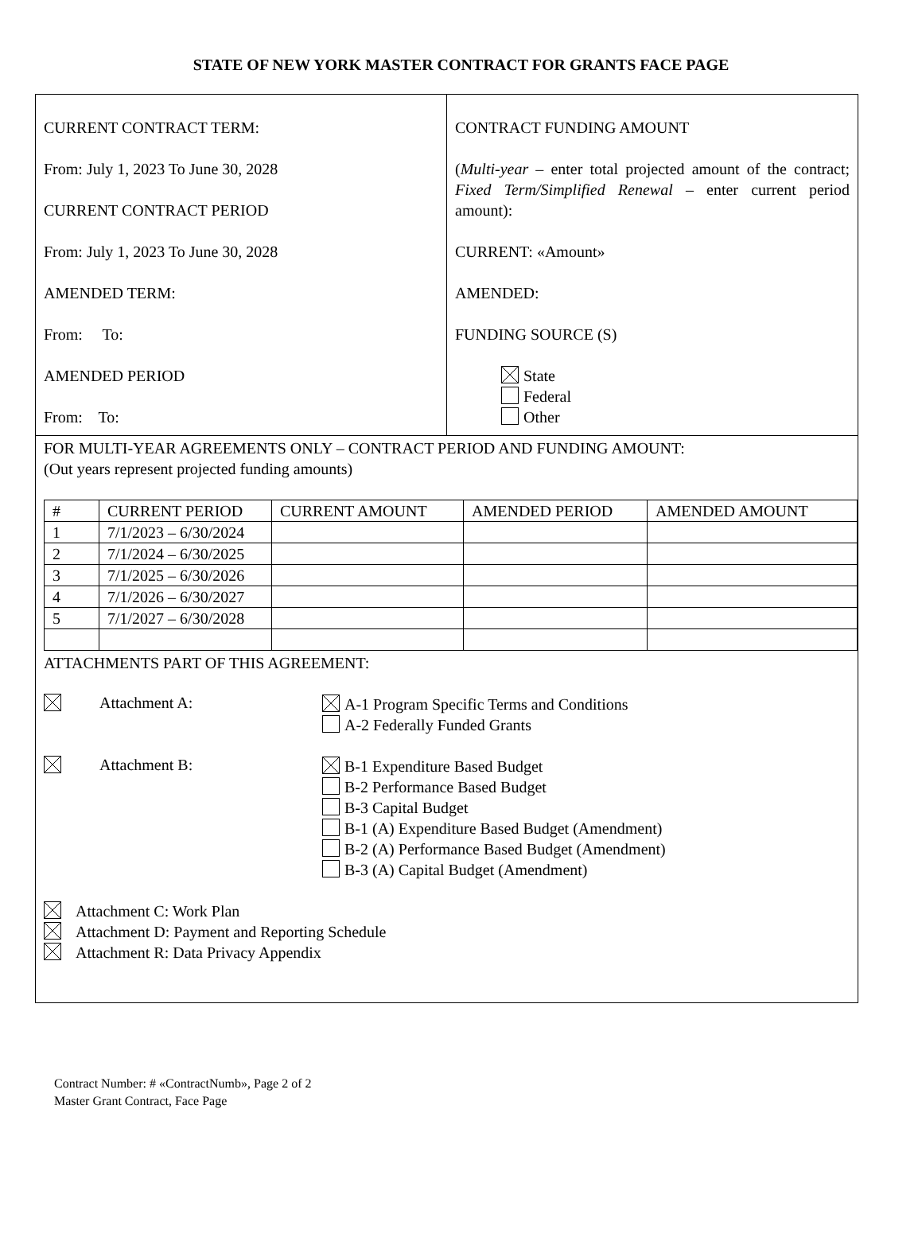STATE OF NEW YORK MASTER CONTRACT FOR GRANTS FACE PAGE
CURRENT CONTRACT TERM:
From: July 1, 2023 To June 30, 2028
CURRENT CONTRACT PERIOD
From: July 1, 2023 To June 30, 2028
AMENDED TERM:
From: To:
AMENDED PERIOD
From: To:
CONTRACT FUNDING AMOUNT
(Multi-year – enter total projected amount of the contract; Fixed Term/Simplified Renewal – enter current period amount):
CURRENT: «Amount»
AMENDED:
FUNDING SOURCE (S)
State
Federal
Other
FOR MULTI-YEAR AGREEMENTS ONLY – CONTRACT PERIOD AND FUNDING AMOUNT:
(Out years represent projected funding amounts)
| # | CURRENT PERIOD | CURRENT AMOUNT | AMENDED PERIOD | AMENDED AMOUNT |
| --- | --- | --- | --- | --- |
| 1 | 7/1/2023 – 6/30/2024 | | | |
| 2 | 7/1/2024 – 6/30/2025 | | | |
| 3 | 7/1/2025 – 6/30/2026 | | | |
| 4 | 7/1/2026 – 6/30/2027 | | | |
| 5 | 7/1/2027 – 6/30/2028 | | | |
ATTACHMENTS PART OF THIS AGREEMENT:
Attachment A:
A-1 Program Specific Terms and Conditions
A-2 Federally Funded Grants
Attachment B:
B-1 Expenditure Based Budget
B-2 Performance Based Budget
B-3 Capital Budget
B-1 (A) Expenditure Based Budget (Amendment)
B-2 (A) Performance Based Budget (Amendment)
B-3 (A) Capital Budget (Amendment)
Attachment C: Work Plan
Attachment D: Payment and Reporting Schedule
Attachment R: Data Privacy Appendix
Contract Number: # «ContractNumb», Page 2 of 2
Master Grant Contract, Face Page